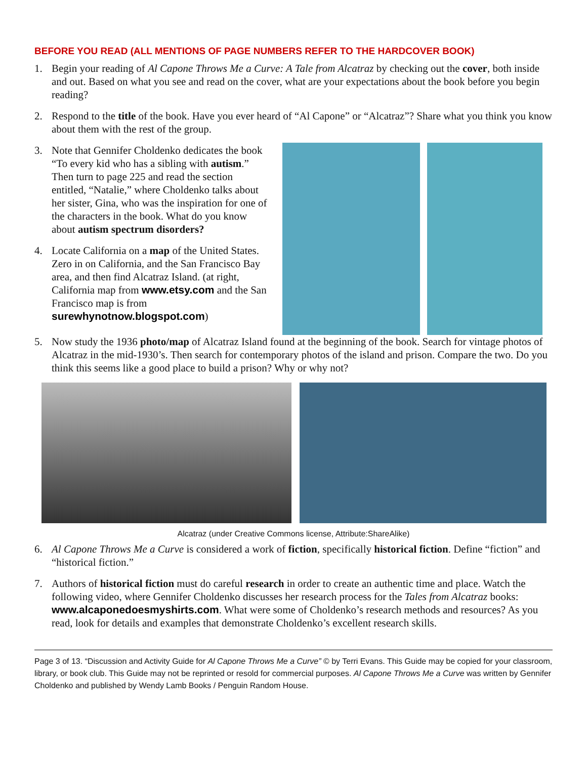BEFORE YOU READ (ALL MENTIONS OF PAGE NUMBERS REFER TO THE HARDCOVER BOOK)
1. Begin your reading of Al Capone Throws Me a Curve: A Tale from Alcatraz by checking out the cover, both inside and out. Based on what you see and read on the cover, what are your expectations about the book before you begin reading?
2. Respond to the title of the book. Have you ever heard of “Al Capone” or “Alcatraz”? Share what you think you know about them with the rest of the group.
3. Note that Gennifer Choldenko dedicates the book “To every kid who has a sibling with autism.” Then turn to page 225 and read the section entitled, “Natalie,” where Choldenko talks about her sister, Gina, who was the inspiration for one of the characters in the book. What do you know about autism spectrum disorders?
4. Locate California on a map of the United States. Zero in on California, and the San Francisco Bay area, and then find Alcatraz Island. (at right, California map from www.etsy.com and the San Francisco map is from surewhynotnow.blogspot.com)
5. Now study the 1936 photo/map of Alcatraz Island found at the beginning of the book. Search for vintage photos of Alcatraz in the mid-1930’s. Then search for contemporary photos of the island and prison. Compare the two. Do you think this seems like a good place to build a prison? Why or why not?
Alcatraz (under Creative Commons license, Attribute:ShareAlike)
6. Al Capone Throws Me a Curve is considered a work of fiction, specifically historical fiction. Define “fiction” and “historical fiction.”
7. Authors of historical fiction must do careful research in order to create an authentic time and place. Watch the following video, where Gennifer Choldenko discusses her research process for the Tales from Alcatraz books: www.alcaponedoesmyshirts.com. What were some of Choldenko’s research methods and resources? As you read, look for details and examples that demonstrate Choldenko’s excellent research skills.
Page 3 of 13. “Discussion and Activity Guide for Al Capone Throws Me a Curve” © by Terri Evans. This Guide may be copied for your classroom, library, or book club. This Guide may not be reprinted or resold for commercial purposes. Al Capone Throws Me a Curve was written by Gennifer Choldenko and published by Wendy Lamb Books / Penguin Random House.